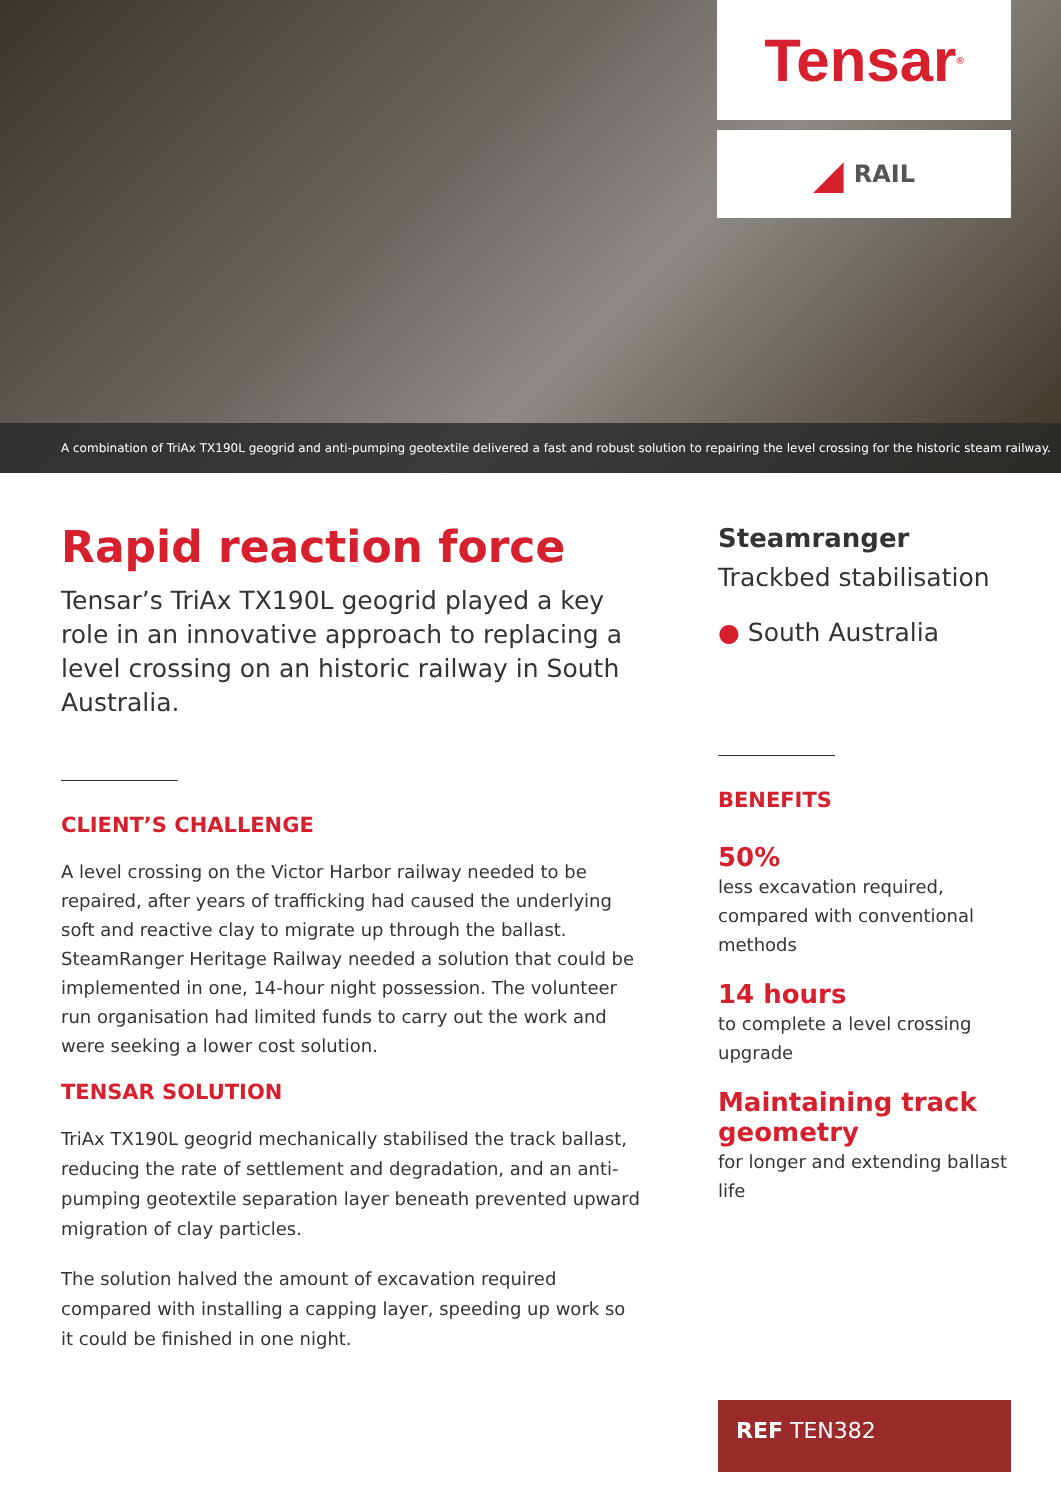Tensar<sup>®</sup>
◢ RAIL
A combination of TriAx TX190L geogrid and anti-pumping geotextile delivered a fast and robust solution to repairing the level crossing for the historic steam railway.
Rapid reaction force
Tensar’s TriAx TX190L geogrid played a key role in an innovative approach to replacing a level crossing on an historic railway in South Australia.
CLIENT’S CHALLENGE
A level crossing on the Victor Harbor railway needed to be repaired, after years of trafficking had caused the underlying soft and reactive clay to migrate up through the ballast. SteamRanger Heritage Railway needed a solution that could be implemented in one, 14-hour night possession. The volunteer run organisation had limited funds to carry out the work and were seeking a lower cost solution.
TENSAR SOLUTION
TriAx TX190L geogrid mechanically stabilised the track ballast, reducing the rate of settlement and degradation, and an anti-pumping geotextile separation layer beneath prevented upward migration of clay particles.
The solution halved the amount of excavation required compared with installing a capping layer, speeding up work so it could be finished in one night.
Steamranger
Trackbed stabilisation
● South Australia
BENEFITS
50%
less excavation required, compared with conventional methods
14 hours
to complete a level crossing upgrade
Maintaining track geometry
for longer and extending ballast life
REF TEN382